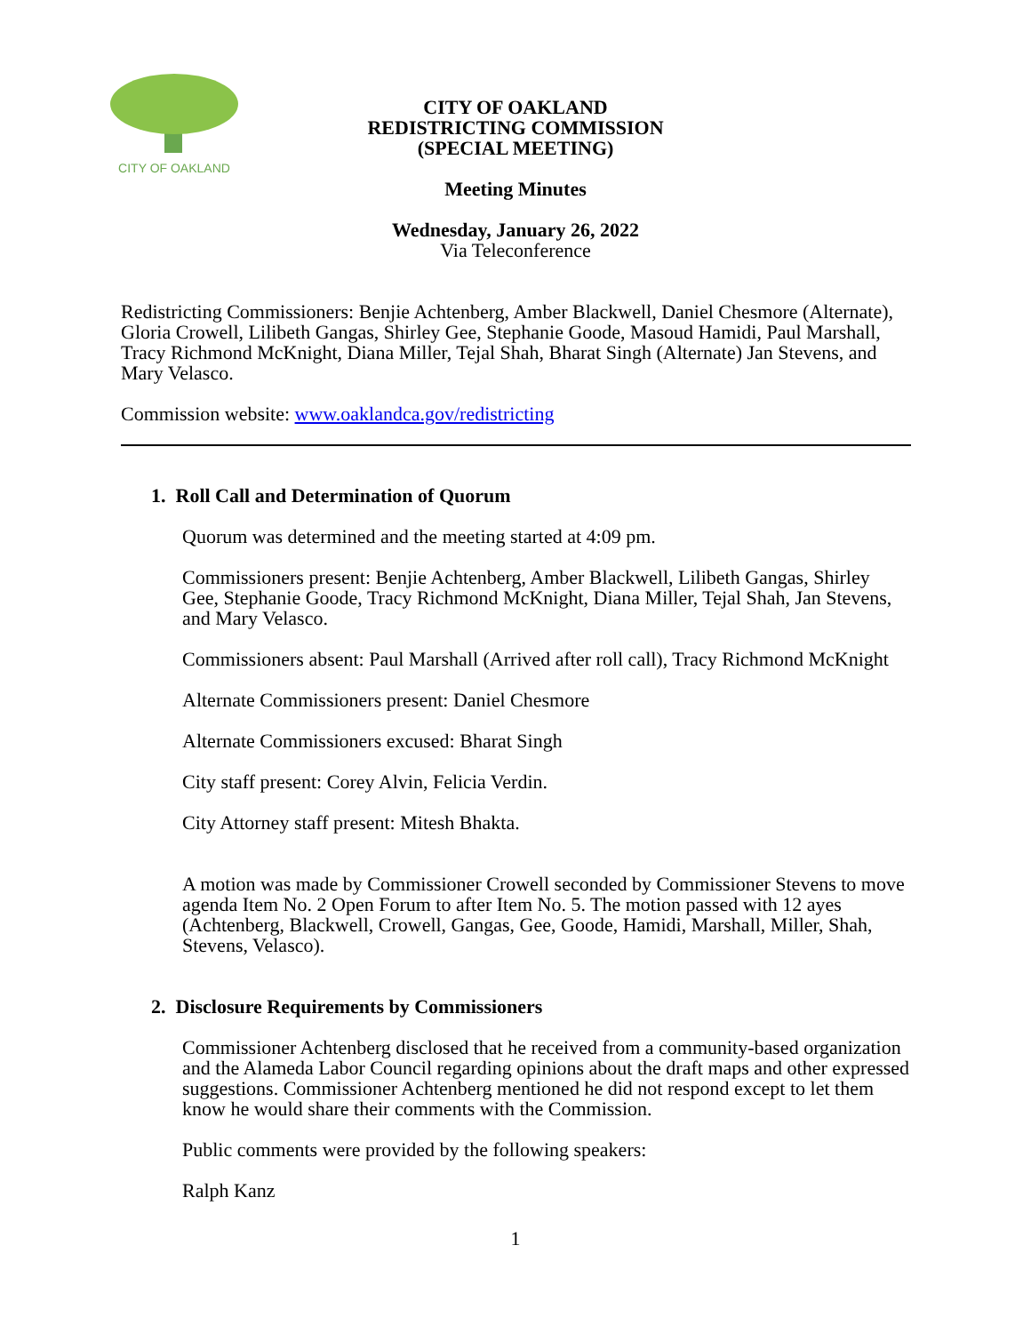CITY OF OAKLAND
CITY OF OAKLAND
REDISTRICTING COMMISSION
(SPECIAL MEETING)
Meeting Minutes
Wednesday, January 26, 2022
Via Teleconference
Redistricting Commissioners: Benjie Achtenberg, Amber Blackwell, Daniel Chesmore (Alternate), Gloria Crowell, Lilibeth Gangas, Shirley Gee, Stephanie Goode, Masoud Hamidi, Paul Marshall, Tracy Richmond McKnight, Diana Miller, Tejal Shah, Bharat Singh (Alternate) Jan Stevens, and Mary Velasco.
Commission website: www.oaklandca.gov/redistricting
1. Roll Call and Determination of Quorum
Quorum was determined and the meeting started at 4:09 pm.
Commissioners present: Benjie Achtenberg, Amber Blackwell, Lilibeth Gangas, Shirley Gee, Stephanie Goode, Tracy Richmond McKnight, Diana Miller, Tejal Shah, Jan Stevens, and Mary Velasco.
Commissioners absent: Paul Marshall (Arrived after roll call), Tracy Richmond McKnight
Alternate Commissioners present: Daniel Chesmore
Alternate Commissioners excused: Bharat Singh
City staff present: Corey Alvin, Felicia Verdin.
City Attorney staff present: Mitesh Bhakta.
A motion was made by Commissioner Crowell seconded by Commissioner Stevens to move agenda Item No. 2 Open Forum to after Item No. 5. The motion passed with 12 ayes (Achtenberg, Blackwell, Crowell, Gangas, Gee, Goode, Hamidi, Marshall, Miller, Shah, Stevens, Velasco).
2. Disclosure Requirements by Commissioners
Commissioner Achtenberg disclosed that he received from a community-based organization and the Alameda Labor Council regarding opinions about the draft maps and other expressed suggestions. Commissioner Achtenberg mentioned he did not respond except to let them know he would share their comments with the Commission.
Public comments were provided by the following speakers:
Ralph Kanz
1